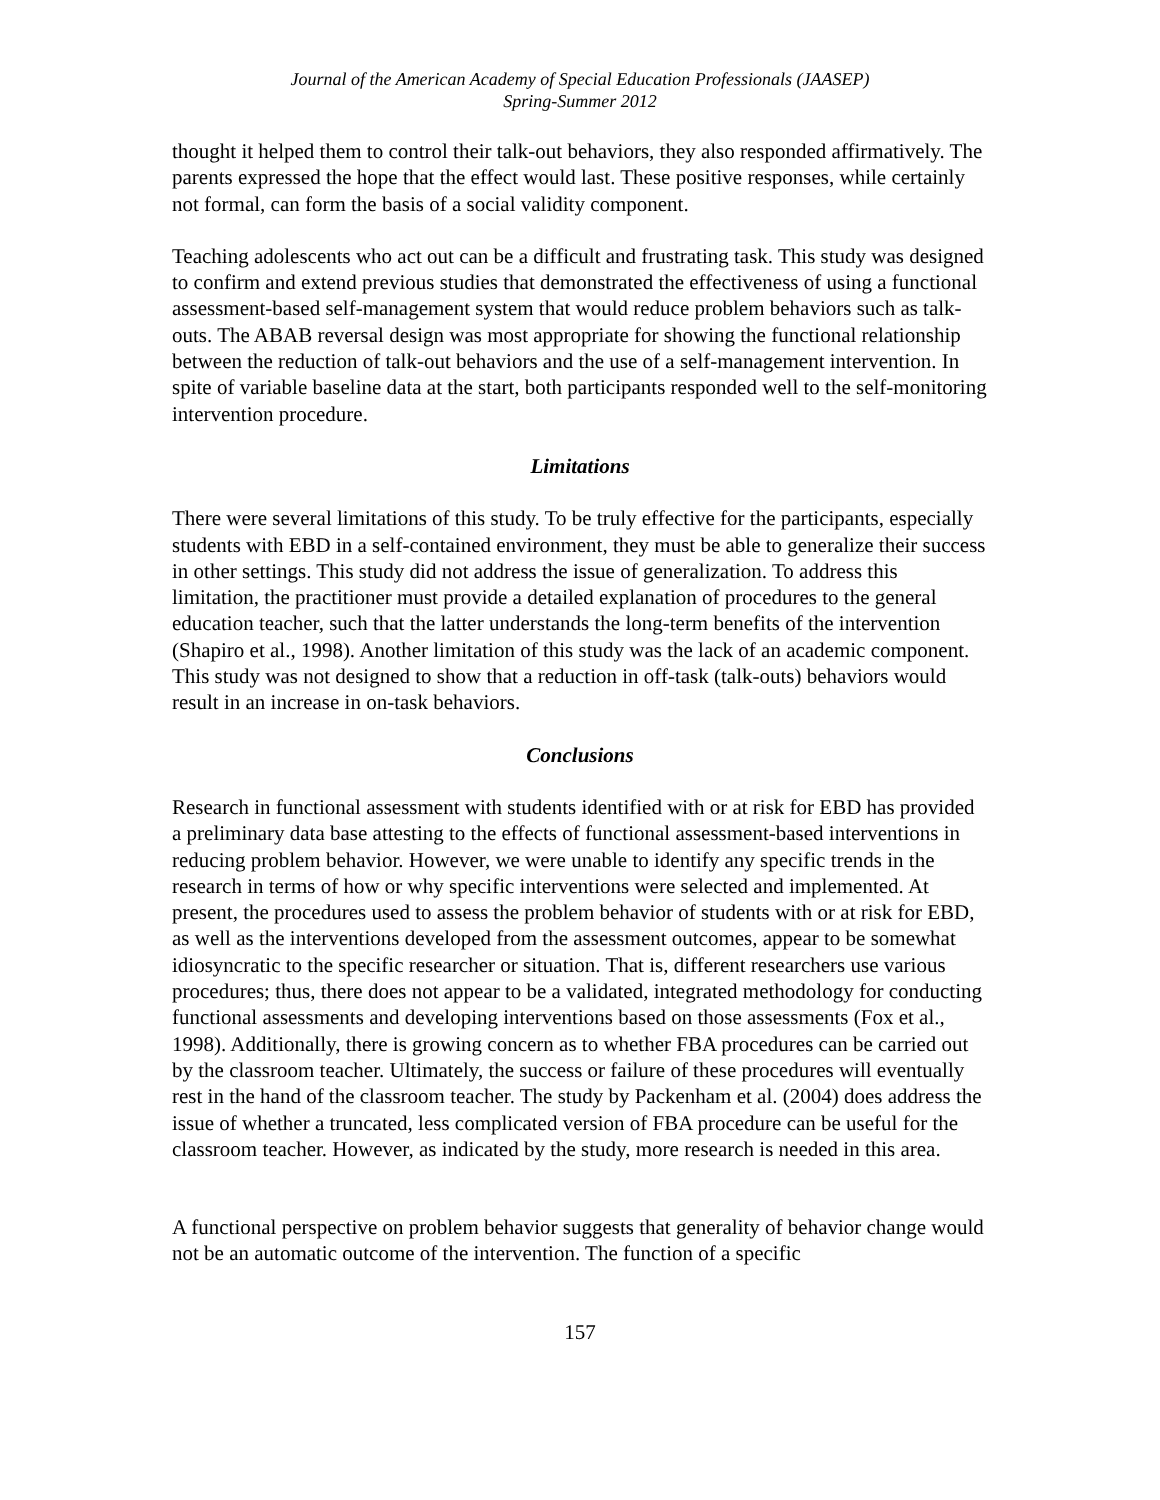Journal of the American Academy of Special Education Professionals (JAASEP)
Spring-Summer 2012
thought it helped them to control their talk-out behaviors, they also responded affirmatively. The parents expressed the hope that the effect would last. These positive responses, while certainly not formal, can form the basis of a social validity component.
Teaching adolescents who act out can be a difficult and frustrating task. This study was designed to confirm and extend previous studies that demonstrated the effectiveness of using a functional assessment-based self-management system that would reduce problem behaviors such as talk-outs. The ABAB reversal design was most appropriate for showing the functional relationship between the reduction of talk-out behaviors and the use of a self-management intervention. In spite of variable baseline data at the start, both participants responded well to the self-monitoring intervention procedure.
Limitations
There were several limitations of this study. To be truly effective for the participants, especially students with EBD in a self-contained environment, they must be able to generalize their success in other settings. This study did not address the issue of generalization. To address this limitation, the practitioner must provide a detailed explanation of procedures to the general education teacher, such that the latter understands the long-term benefits of the intervention (Shapiro et al., 1998). Another limitation of this study was the lack of an academic component. This study was not designed to show that a reduction in off-task (talk-outs) behaviors would result in an increase in on-task behaviors.
Conclusions
Research in functional assessment with students identified with or at risk for EBD has provided a preliminary data base attesting to the effects of functional assessment-based interventions in reducing problem behavior. However, we were unable to identify any specific trends in the research in terms of how or why specific interventions were selected and implemented. At present, the procedures used to assess the problem behavior of students with or at risk for EBD, as well as the interventions developed from the assessment outcomes, appear to be somewhat idiosyncratic to the specific researcher or situation. That is, different researchers use various procedures; thus, there does not appear to be a validated, integrated methodology for conducting functional assessments and developing interventions based on those assessments (Fox et al., 1998). Additionally, there is growing concern as to whether FBA procedures can be carried out by the classroom teacher. Ultimately, the success or failure of these procedures will eventually rest in the hand of the classroom teacher. The study by Packenham et al. (2004) does address the issue of whether a truncated, less complicated version of FBA procedure can be useful for the classroom teacher. However, as indicated by the study, more research is needed in this area.
A functional perspective on problem behavior suggests that generality of behavior change would not be an automatic outcome of the intervention. The function of a specific
157